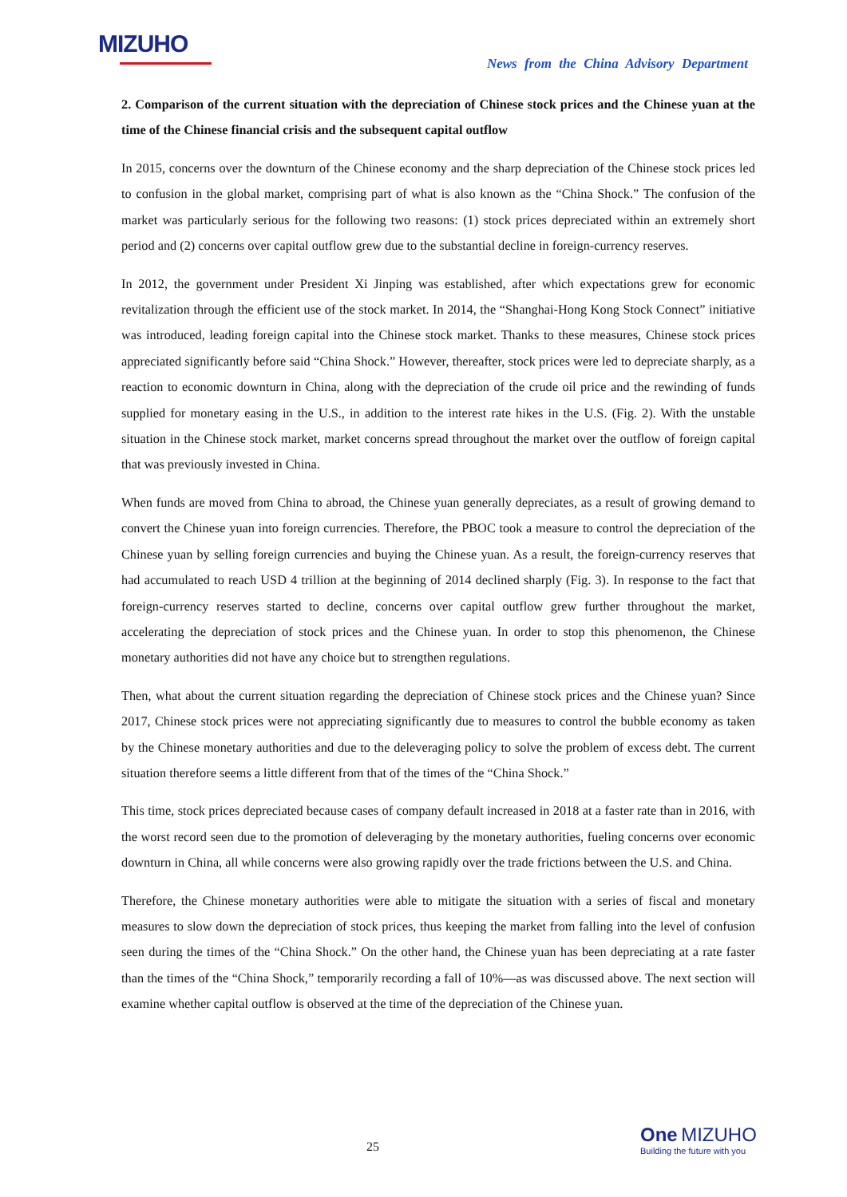MIZUHO
News from the China Advisory Department
2. Comparison of the current situation with the depreciation of Chinese stock prices and the Chinese yuan at the time of the Chinese financial crisis and the subsequent capital outflow
In 2015, concerns over the downturn of the Chinese economy and the sharp depreciation of the Chinese stock prices led to confusion in the global market, comprising part of what is also known as the “China Shock.” The confusion of the market was particularly serious for the following two reasons: (1) stock prices depreciated within an extremely short period and (2) concerns over capital outflow grew due to the substantial decline in foreign-currency reserves.
In 2012, the government under President Xi Jinping was established, after which expectations grew for economic revitalization through the efficient use of the stock market. In 2014, the “Shanghai-Hong Kong Stock Connect” initiative was introduced, leading foreign capital into the Chinese stock market. Thanks to these measures, Chinese stock prices appreciated significantly before said “China Shock.” However, thereafter, stock prices were led to depreciate sharply, as a reaction to economic downturn in China, along with the depreciation of the crude oil price and the rewinding of funds supplied for monetary easing in the U.S., in addition to the interest rate hikes in the U.S. (Fig. 2). With the unstable situation in the Chinese stock market, market concerns spread throughout the market over the outflow of foreign capital that was previously invested in China.
When funds are moved from China to abroad, the Chinese yuan generally depreciates, as a result of growing demand to convert the Chinese yuan into foreign currencies. Therefore, the PBOC took a measure to control the depreciation of the Chinese yuan by selling foreign currencies and buying the Chinese yuan. As a result, the foreign-currency reserves that had accumulated to reach USD 4 trillion at the beginning of 2014 declined sharply (Fig. 3). In response to the fact that foreign-currency reserves started to decline, concerns over capital outflow grew further throughout the market, accelerating the depreciation of stock prices and the Chinese yuan. In order to stop this phenomenon, the Chinese monetary authorities did not have any choice but to strengthen regulations.
Then, what about the current situation regarding the depreciation of Chinese stock prices and the Chinese yuan? Since 2017, Chinese stock prices were not appreciating significantly due to measures to control the bubble economy as taken by the Chinese monetary authorities and due to the deleveraging policy to solve the problem of excess debt. The current situation therefore seems a little different from that of the times of the “China Shock.”
This time, stock prices depreciated because cases of company default increased in 2018 at a faster rate than in 2016, with the worst record seen due to the promotion of deleveraging by the monetary authorities, fueling concerns over economic downturn in China, all while concerns were also growing rapidly over the trade frictions between the U.S. and China.
Therefore, the Chinese monetary authorities were able to mitigate the situation with a series of fiscal and monetary measures to slow down the depreciation of stock prices, thus keeping the market from falling into the level of confusion seen during the times of the “China Shock.” On the other hand, the Chinese yuan has been depreciating at a rate faster than the times of the “China Shock,” temporarily recording a fall of 10%—as was discussed above. The next section will examine whether capital outflow is observed at the time of the depreciation of the Chinese yuan.
25
One MIZUHO
Building the future with you